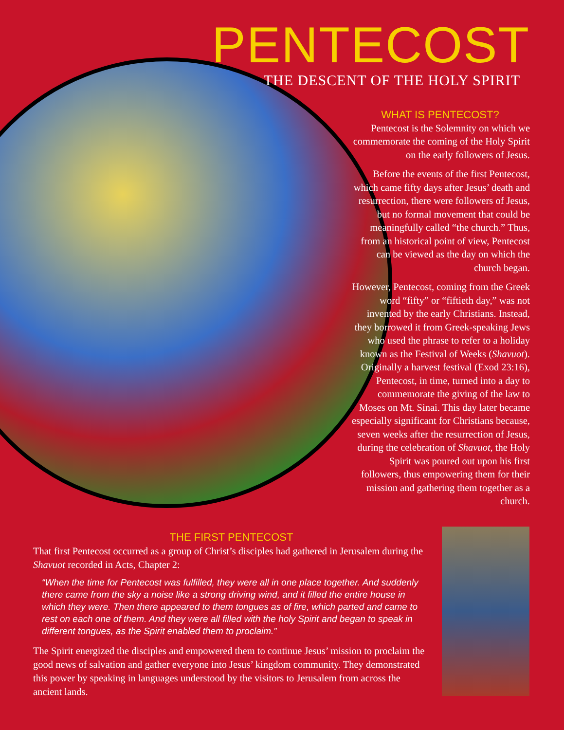PENTECOST
THE DESCENT OF THE HOLY SPIRIT
WHAT IS PENTECOST?
Pentecost is the Solemnity on which we commemorate the coming of the Holy Spirit on the early followers of Jesus.
Before the events of the first Pentecost, which came fifty days after Jesus’ death and resurrection, there were followers of Jesus, but no formal movement that could be meaningfully called “the church.” Thus, from an historical point of view, Pentecost can be viewed as the day on which the church began.
However, Pentecost, coming from the Greek word “fifty” or “fiftieth day,” was not invented by the early Christians. Instead, they borrowed it from Greek-speaking Jews who used the phrase to refer to a holiday known as the Festival of Weeks (Shavuot). Originally a harvest festival (Exod 23:16), Pentecost, in time, turned into a day to commemorate the giving of the law to Moses on Mt. Sinai. This day later became especially significant for Christians because, seven weeks after the resurrection of Jesus, during the celebration of Shavuot, the Holy Spirit was poured out upon his first followers, thus empowering them for their mission and gathering them together as a church.
THE FIRST PENTECOST
That first Pentecost occurred as a group of Christ’s disciples had gathered in Jerusalem during the Shavuot recorded in Acts, Chapter 2:
“When the time for Pentecost was fulfilled, they were all in one place together. And suddenly there came from the sky a noise like a strong driving wind, and it filled the entire house in which they were. Then there appeared to them tongues as of fire, which parted and came to rest on each one of them. And they were all filled with the holy Spirit and began to speak in different tongues, as the Spirit enabled them to proclaim.”
The Spirit energized the disciples and empowered them to continue Jesus’ mission to proclaim the good news of salvation and gather everyone into Jesus’ kingdom community. They demonstrated this power by speaking in languages understood by the visitors to Jerusalem from across the ancient lands.